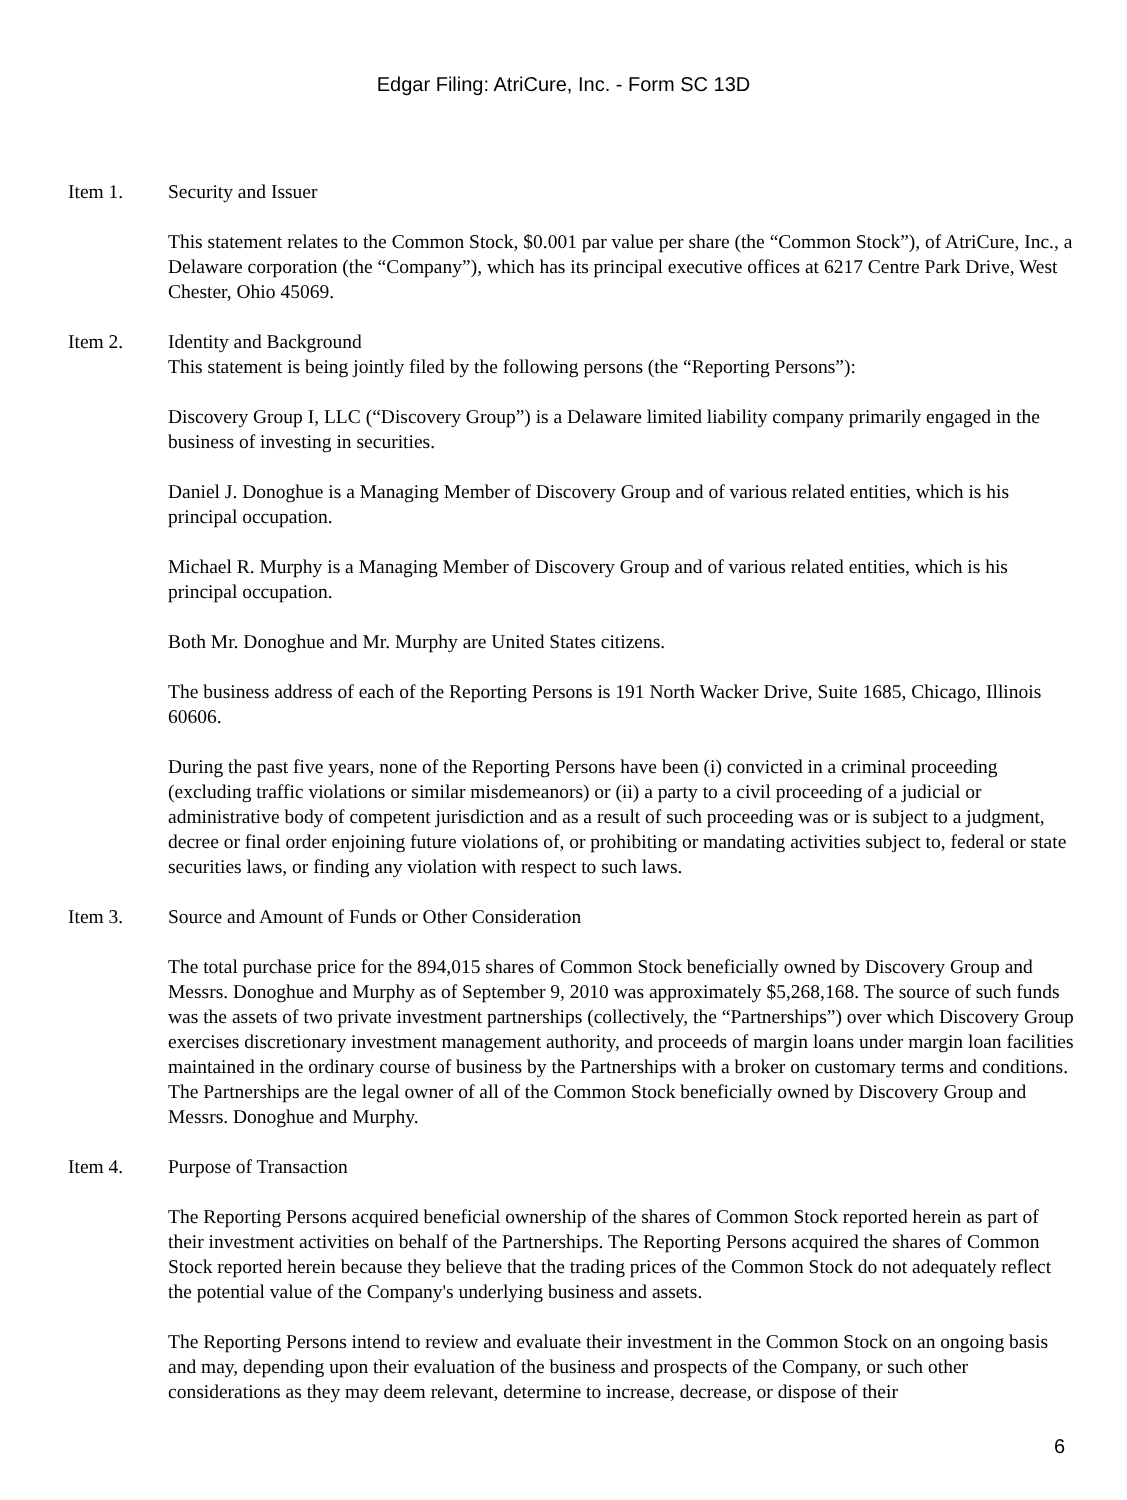Edgar Filing: AtriCure, Inc. - Form SC 13D
Item 1. Security and Issuer
This statement relates to the Common Stock, $0.001 par value per share (the “Common Stock”), of AtriCure, Inc., a Delaware corporation (the “Company”), which has its principal executive offices at 6217 Centre Park Drive, West Chester, Ohio 45069.
Item 2. Identity and Background
This statement is being jointly filed by the following persons (the “Reporting Persons”):
Discovery Group I, LLC (“Discovery Group”) is a Delaware limited liability company primarily engaged in the business of investing in securities.
Daniel J. Donoghue is a Managing Member of Discovery Group and of various related entities, which is his principal occupation.
Michael R. Murphy is a Managing Member of Discovery Group and of various related entities, which is his principal occupation.
Both Mr. Donoghue and Mr. Murphy are United States citizens.
The business address of each of the Reporting Persons is 191 North Wacker Drive, Suite 1685, Chicago, Illinois 60606.
During the past five years, none of the Reporting Persons have been (i) convicted in a criminal proceeding (excluding traffic violations or similar misdemeanors) or (ii) a party to a civil proceeding of a judicial or administrative body of competent jurisdiction and as a result of such proceeding was or is subject to a judgment, decree or final order enjoining future violations of, or prohibiting or mandating activities subject to, federal or state securities laws, or finding any violation with respect to such laws.
Item 3. Source and Amount of Funds or Other Consideration
The total purchase price for the 894,015 shares of Common Stock beneficially owned by Discovery Group and Messrs. Donoghue and Murphy as of September 9, 2010 was approximately $5,268,168. The source of such funds was the assets of two private investment partnerships (collectively, the “Partnerships”) over which Discovery Group exercises discretionary investment management authority, and proceeds of margin loans under margin loan facilities maintained in the ordinary course of business by the Partnerships with a broker on customary terms and conditions. The Partnerships are the legal owner of all of the Common Stock beneficially owned by Discovery Group and Messrs. Donoghue and Murphy.
Item 4. Purpose of Transaction
The Reporting Persons acquired beneficial ownership of the shares of Common Stock reported herein as part of their investment activities on behalf of the Partnerships. The Reporting Persons acquired the shares of Common Stock reported herein because they believe that the trading prices of the Common Stock do not adequately reflect the potential value of the Company's underlying business and assets.
The Reporting Persons intend to review and evaluate their investment in the Common Stock on an ongoing basis and may, depending upon their evaluation of the business and prospects of the Company, or such other considerations as they may deem relevant, determine to increase, decrease, or dispose of their
6